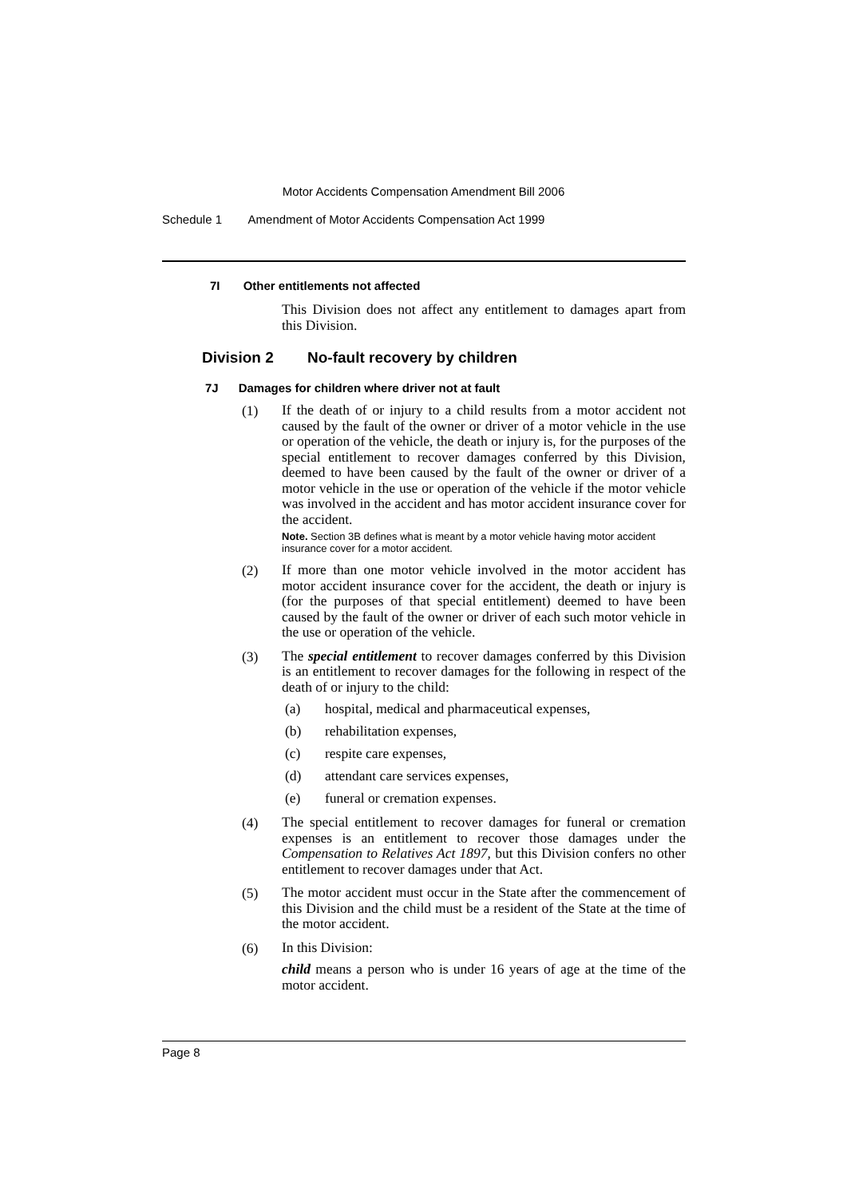Motor Accidents Compensation Amendment Bill 2006
Schedule 1 Amendment of Motor Accidents Compensation Act 1999
7I Other entitlements not affected
This Division does not affect any entitlement to damages apart from this Division.
Division 2 No-fault recovery by children
7J Damages for children where driver not at fault
(1)
If the death of or injury to a child results from a motor accident not caused by the fault of the owner or driver of a motor vehicle in the use or operation of the vehicle, the death or injury is, for the purposes of the special entitlement to recover damages conferred by this Division, deemed to have been caused by the fault of the owner or driver of a motor vehicle in the use or operation of the vehicle if the motor vehicle was involved in the accident and has motor accident insurance cover for the accident.
Note. Section 3B defines what is meant by a motor vehicle having motor accident insurance cover for a motor accident.
(2)
If more than one motor vehicle involved in the motor accident has motor accident insurance cover for the accident, the death or injury is (for the purposes of that special entitlement) deemed to have been caused by the fault of the owner or driver of each such motor vehicle in the use or operation of the vehicle.
(3)
The special entitlement to recover damages conferred by this Division is an entitlement to recover damages for the following in respect of the death of or injury to the child:
(a) hospital, medical and pharmaceutical expenses,
(b) rehabilitation expenses,
(c) respite care expenses,
(d) attendant care services expenses,
(e) funeral or cremation expenses.
(4)
The special entitlement to recover damages for funeral or cremation expenses is an entitlement to recover those damages under the Compensation to Relatives Act 1897, but this Division confers no other entitlement to recover damages under that Act.
(5)
The motor accident must occur in the State after the commencement of this Division and the child must be a resident of the State at the time of the motor accident.
(6)
In this Division:
child means a person who is under 16 years of age at the time of the motor accident.
Page 8